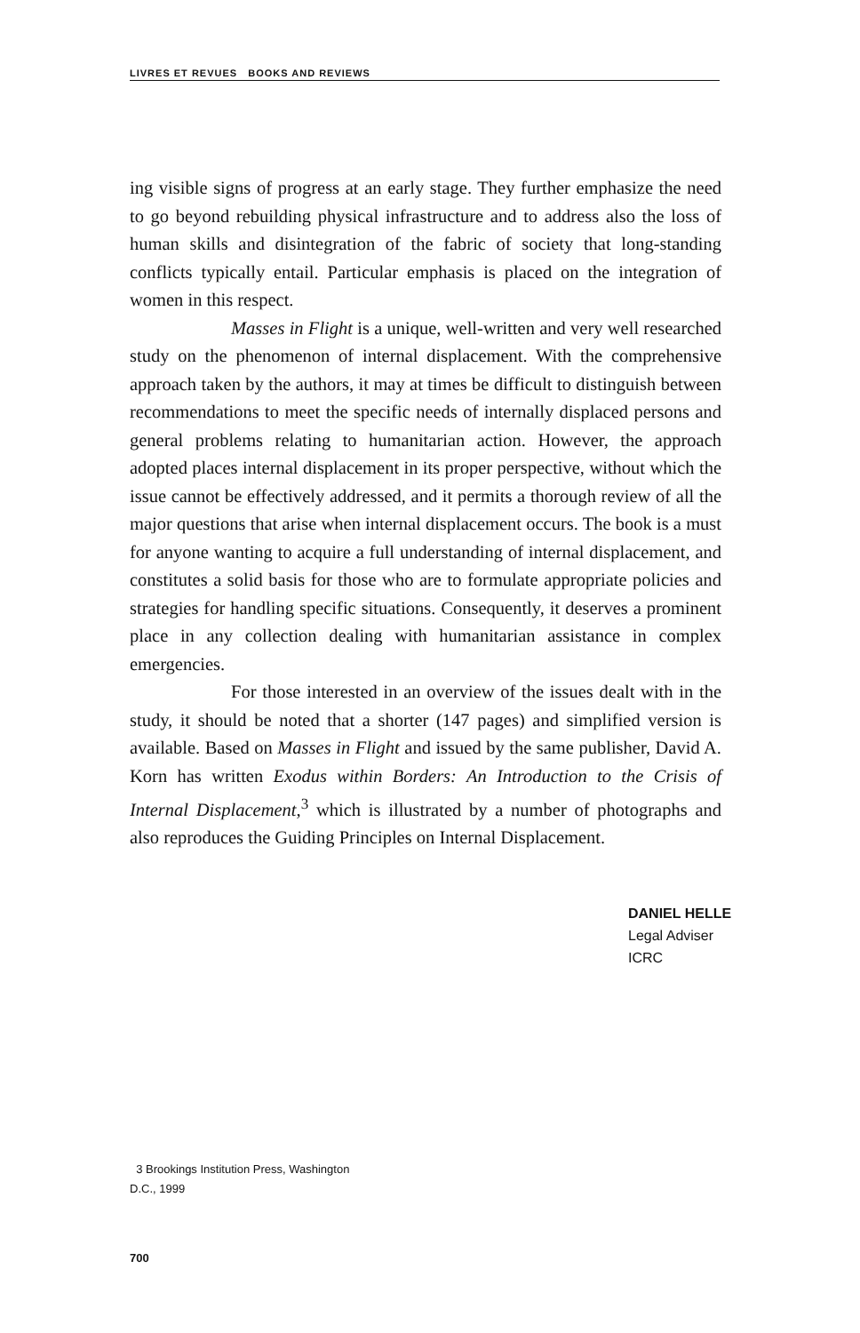LIVRES ET REVUES BOOKS AND REVIEWS
ing visible signs of progress at an early stage. They further emphasize the need to go beyond rebuilding physical infrastructure and to address also the loss of human skills and disintegration of the fabric of society that long-standing conflicts typically entail. Particular emphasis is placed on the integration of women in this respect.
Masses in Flight is a unique, well-written and very well researched study on the phenomenon of internal displacement. With the comprehensive approach taken by the authors, it may at times be difficult to distinguish between recommendations to meet the specific needs of internally displaced persons and general problems relating to humanitarian action. However, the approach adopted places internal displacement in its proper perspective, without which the issue cannot be effectively addressed, and it permits a thorough review of all the major questions that arise when internal displacement occurs. The book is a must for anyone wanting to acquire a full understanding of internal displacement, and constitutes a solid basis for those who are to formulate appropriate policies and strategies for handling specific situations. Consequently, it deserves a prominent place in any collection dealing with humanitarian assistance in complex emergencies.
For those interested in an overview of the issues dealt with in the study, it should be noted that a shorter (147 pages) and simplified version is available. Based on Masses in Flight and issued by the same publisher, David A. Korn has written Exodus within Borders: An Introduction to the Crisis of Internal Displacement,<sup>3</sup> which is illustrated by a number of photographs and also reproduces the Guiding Principles on Internal Displacement.
DANIEL HELLE
Legal Adviser
ICRC
3 Brookings Institution Press, Washington
D.C., 1999
700